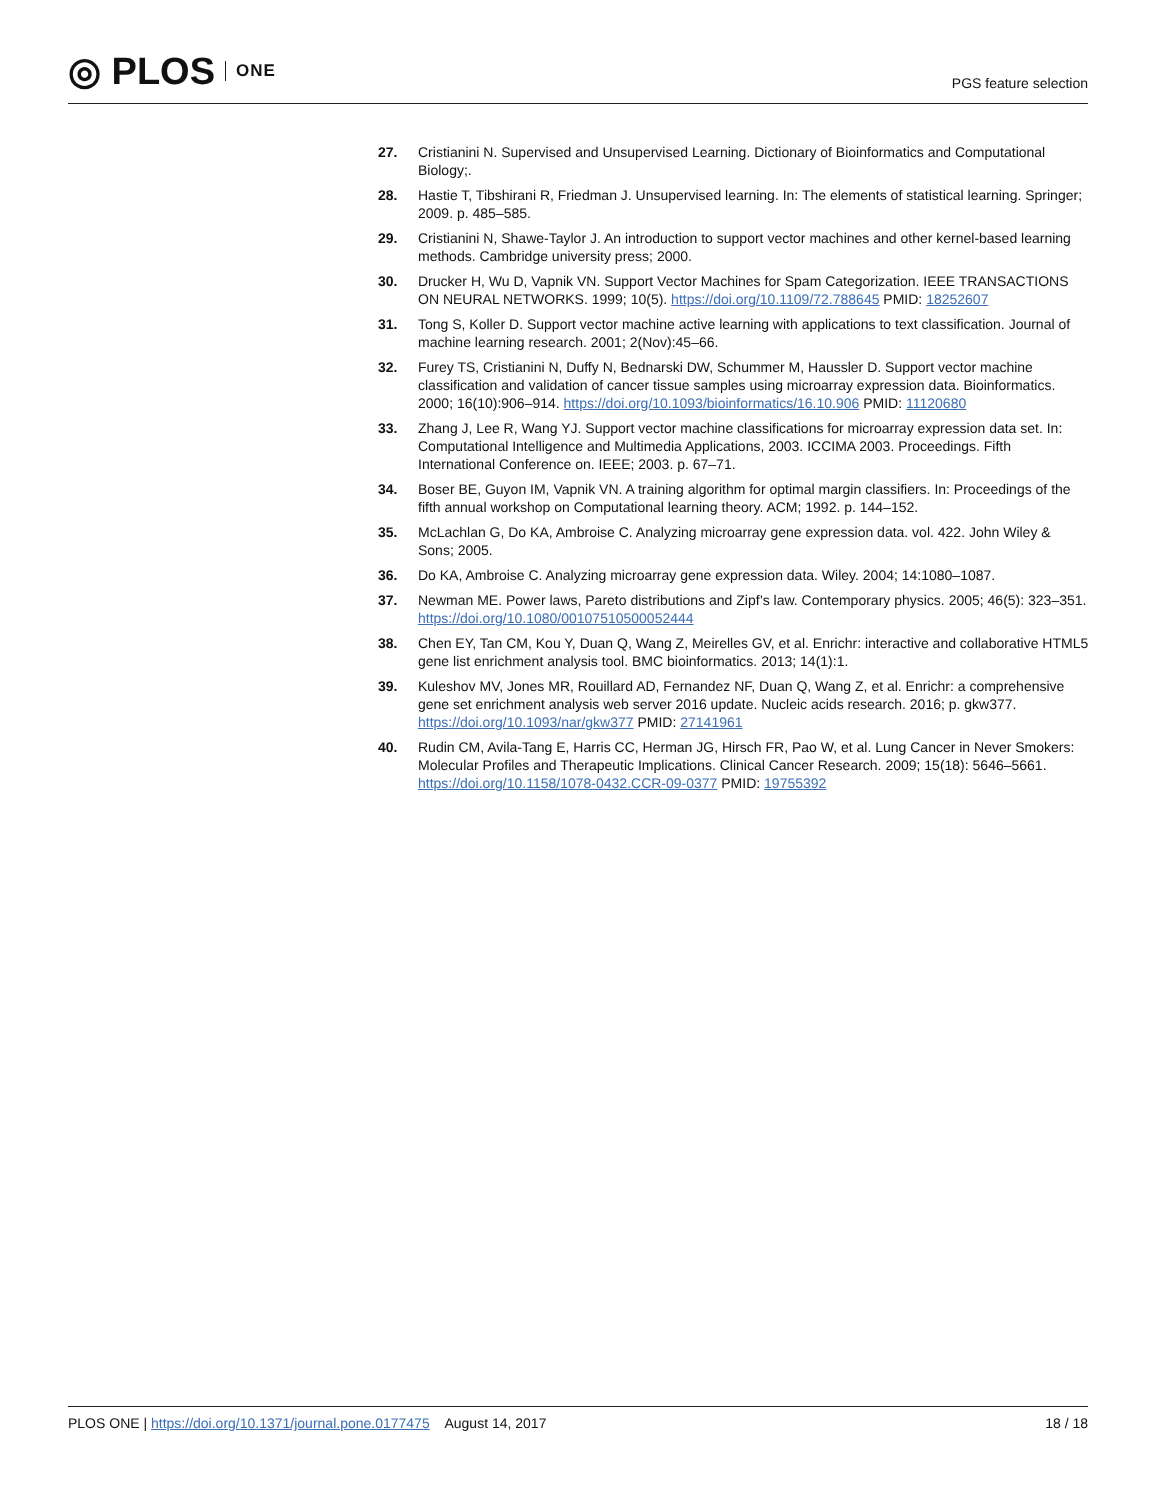◎ PLOS ONE
PGS feature selection
27. Cristianini N. Supervised and Unsupervised Learning. Dictionary of Bioinformatics and Computational Biology;.
28. Hastie T, Tibshirani R, Friedman J. Unsupervised learning. In: The elements of statistical learning. Springer; 2009. p. 485–585.
29. Cristianini N, Shawe-Taylor J. An introduction to support vector machines and other kernel-based learning methods. Cambridge university press; 2000.
30. Drucker H, Wu D, Vapnik VN. Support Vector Machines for Spam Categorization. IEEE TRANSACTIONS ON NEURAL NETWORKS. 1999; 10(5). https://doi.org/10.1109/72.788645 PMID: 18252607
31. Tong S, Koller D. Support vector machine active learning with applications to text classification. Journal of machine learning research. 2001; 2(Nov):45–66.
32. Furey TS, Cristianini N, Duffy N, Bednarski DW, Schummer M, Haussler D. Support vector machine classification and validation of cancer tissue samples using microarray expression data. Bioinformatics. 2000; 16(10):906–914. https://doi.org/10.1093/bioinformatics/16.10.906 PMID: 11120680
33. Zhang J, Lee R, Wang YJ. Support vector machine classifications for microarray expression data set. In: Computational Intelligence and Multimedia Applications, 2003. ICCIMA 2003. Proceedings. Fifth International Conference on. IEEE; 2003. p. 67–71.
34. Boser BE, Guyon IM, Vapnik VN. A training algorithm for optimal margin classifiers. In: Proceedings of the fifth annual workshop on Computational learning theory. ACM; 1992. p. 144–152.
35. McLachlan G, Do KA, Ambroise C. Analyzing microarray gene expression data. vol. 422. John Wiley & Sons; 2005.
36. Do KA, Ambroise C. Analyzing microarray gene expression data. Wiley. 2004; 14:1080–1087.
37. Newman ME. Power laws, Pareto distributions and Zipf’s law. Contemporary physics. 2005; 46(5): 323–351. https://doi.org/10.1080/00107510500052444
38. Chen EY, Tan CM, Kou Y, Duan Q, Wang Z, Meirelles GV, et al. Enrichr: interactive and collaborative HTML5 gene list enrichment analysis tool. BMC bioinformatics. 2013; 14(1):1.
39. Kuleshov MV, Jones MR, Rouillard AD, Fernandez NF, Duan Q, Wang Z, et al. Enrichr: a comprehensive gene set enrichment analysis web server 2016 update. Nucleic acids research. 2016; p. gkw377. https://doi.org/10.1093/nar/gkw377 PMID: 27141961
40. Rudin CM, Avila-Tang E, Harris CC, Herman JG, Hirsch FR, Pao W, et al. Lung Cancer in Never Smokers: Molecular Profiles and Therapeutic Implications. Clinical Cancer Research. 2009; 15(18): 5646–5661. https://doi.org/10.1158/1078-0432.CCR-09-0377 PMID: 19755392
PLOS ONE | https://doi.org/10.1371/journal.pone.0177475 August 14, 2017 18 / 18